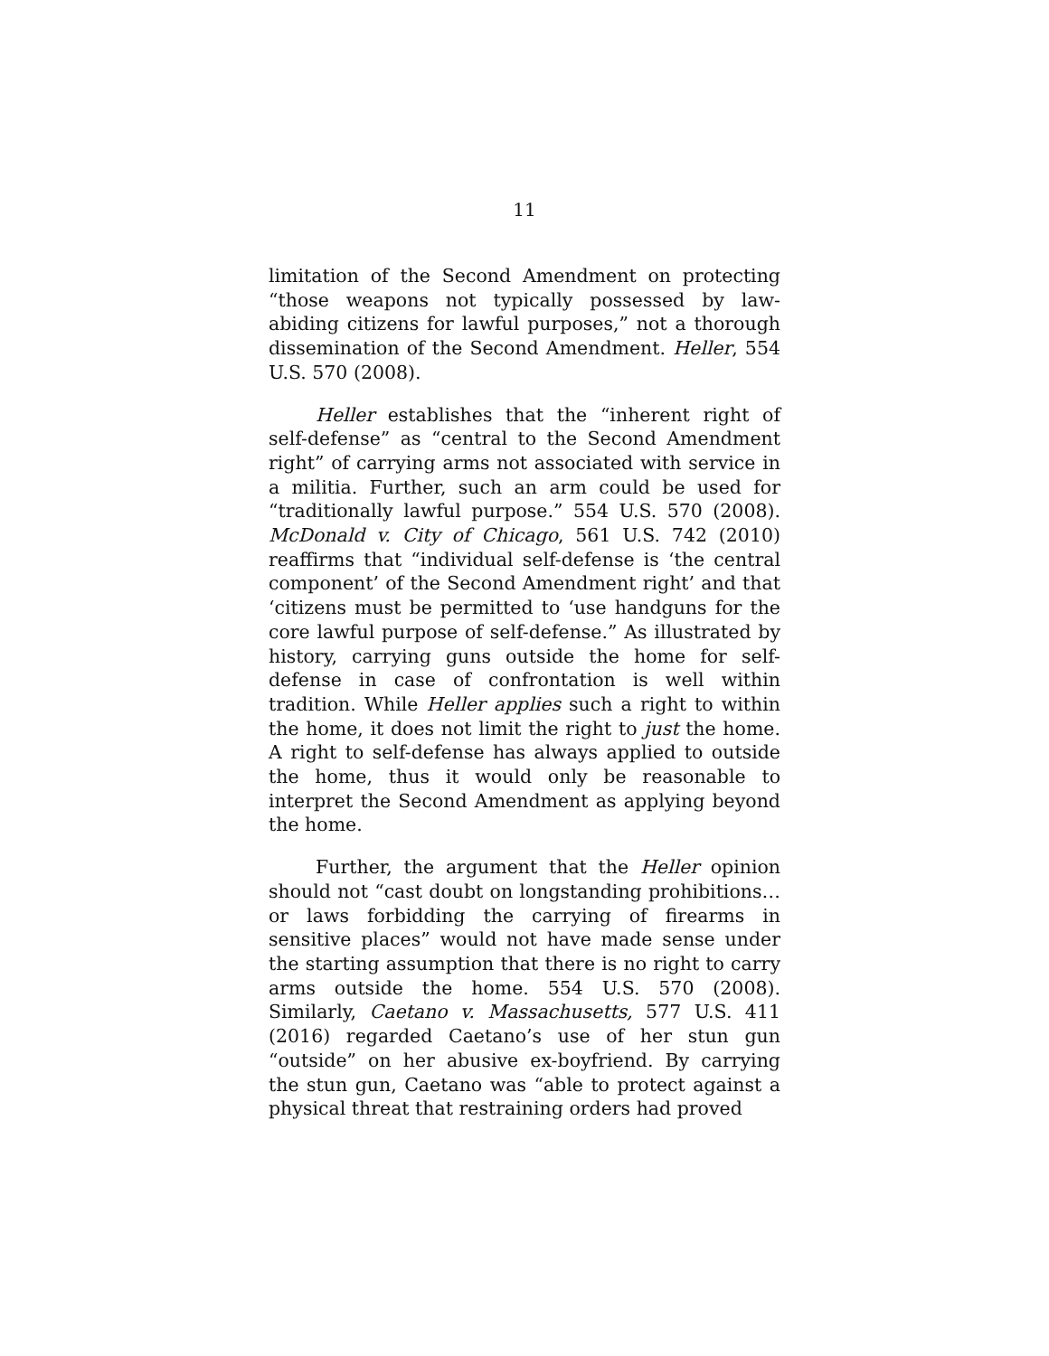11
limitation of the Second Amendment on protecting “those weapons not typically possessed by law-abiding citizens for lawful purposes,” not a thorough dissemination of the Second Amendment. Heller, 554 U.S. 570 (2008).
Heller establishes that the “inherent right of self-defense” as “central to the Second Amendment right” of carrying arms not associated with service in a militia. Further, such an arm could be used for “traditionally lawful purpose.” 554 U.S. 570 (2008). McDonald v. City of Chicago, 561 U.S. 742 (2010) reaffirms that “individual self-defense is ‘the central component’ of the Second Amendment right’ and that ‘citizens must be permitted to ‘use handguns for the core lawful purpose of self-defense.” As illustrated by history, carrying guns outside the home for self-defense in case of confrontation is well within tradition. While Heller applies such a right to within the home, it does not limit the right to just the home. A right to self-defense has always applied to outside the home, thus it would only be reasonable to interpret the Second Amendment as applying beyond the home.
Further, the argument that the Heller opinion should not “cast doubt on longstanding prohibitions…or laws forbidding the carrying of firearms in sensitive places” would not have made sense under the starting assumption that there is no right to carry arms outside the home. 554 U.S. 570 (2008). Similarly, Caetano v. Massachusetts, 577 U.S. 411 (2016) regarded Caetano’s use of her stun gun “outside” on her abusive ex-boyfriend. By carrying the stun gun, Caetano was “able to protect against a physical threat that restraining orders had proved